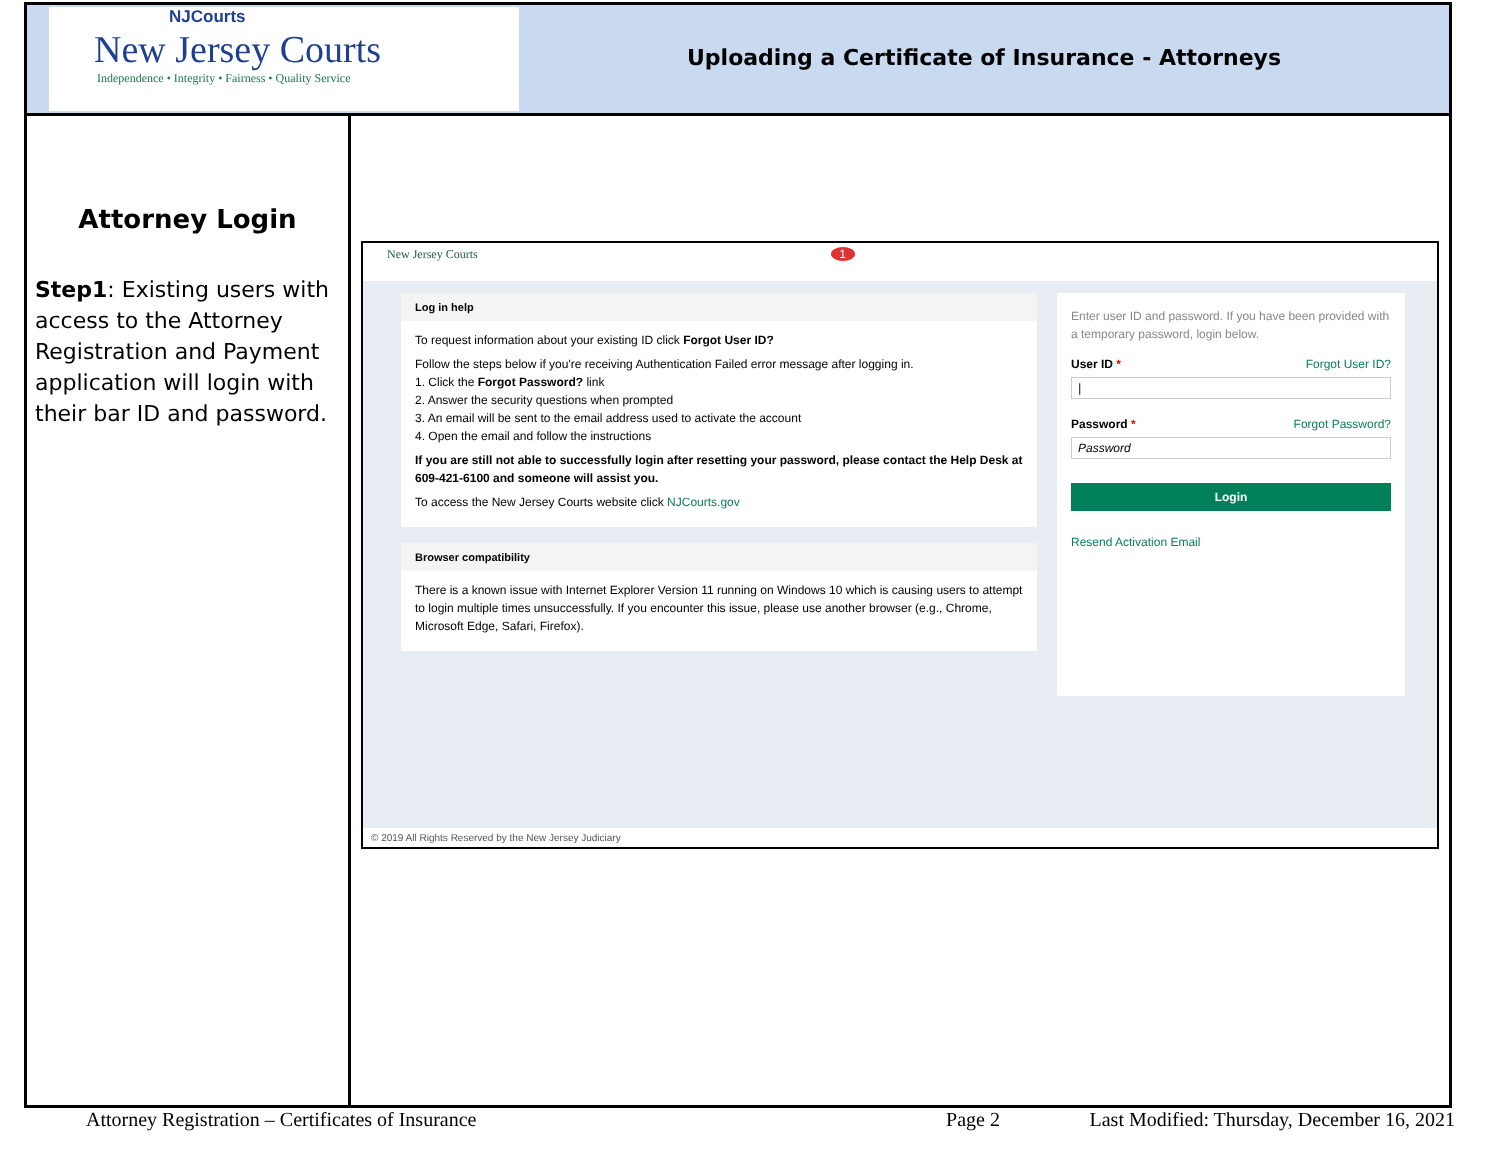NJCourts
New Jersey Courts
Independence • Integrity • Fairness • Quality Service
Uploading a Certificate of Insurance - Attorneys
Attorney Login
Step1: Existing users with access to the Attorney Registration and Payment application will login with their bar ID and password.
New Jersey Courts 1
Log in help
To request information about your existing ID click Forgot User ID?
Follow the steps below if you're receiving Authentication Failed error message after logging in.
1. Click the Forgot Password? link
2. Answer the security questions when prompted
3. An email will be sent to the email address used to activate the account
4. Open the email and follow the instructions
If you are still not able to successfully login after resetting your password, please contact the Help Desk at 609-421-6100 and someone will assist you.
To access the New Jersey Courts website click NJCourts.gov
Browser compatibility
There is a known issue with Internet Explorer Version 11 running on Windows 10 which is causing users to attempt to login multiple times unsuccessfully. If you encounter this issue, please use another browser (e.g., Chrome, Microsoft Edge, Safari, Firefox).
Enter user ID and password. If you have been provided with a temporary password, login below.
User ID * Forgot User ID?
|
Password * Forgot Password?
Password
Login
Resend Activation Email
© 2019 All Rights Reserved by the New Jersey Judiciary
Attorney Registration – Certificates of Insurance Page 2 Last Modified: Thursday, December 16, 2021